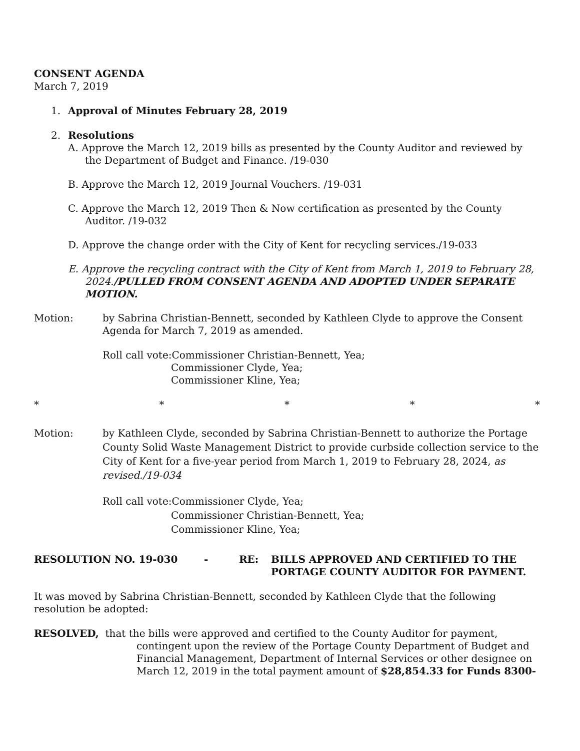CONSENT AGENDA
March 7, 2019
1. Approval of Minutes February 28, 2019
2. Resolutions
A. Approve the March 12, 2019 bills as presented by the County Auditor and reviewed by the Department of Budget and Finance. /19-030
B. Approve the March 12, 2019 Journal Vouchers. /19-031
C. Approve the March 12, 2019 Then & Now certification as presented by the County Auditor. /19-032
D. Approve the change order with the City of Kent for recycling services./19-033
E. Approve the recycling contract with the City of Kent from March 1, 2019 to February 28, 2024./PULLED FROM CONSENT AGENDA AND ADOPTED UNDER SEPARATE MOTION.
Motion: by Sabrina Christian-Bennett, seconded by Kathleen Clyde to approve the Consent Agenda for March 7, 2019 as amended.
Roll call vote:Commissioner Christian-Bennett, Yea;
Commissioner Clyde, Yea;
Commissioner Kline, Yea;
* * * * *
Motion: by Kathleen Clyde, seconded by Sabrina Christian-Bennett to authorize the Portage County Solid Waste Management District to provide curbside collection service to the City of Kent for a five-year period from March 1, 2019 to February 28, 2024, as revised./19-034
Roll call vote:Commissioner Clyde, Yea;
Commissioner Christian-Bennett, Yea;
Commissioner Kline, Yea;
RESOLUTION NO. 19-030 - RE: BILLS APPROVED AND CERTIFIED TO THE
PORTAGE COUNTY AUDITOR FOR PAYMENT.
It was moved by Sabrina Christian-Bennett, seconded by Kathleen Clyde that the following resolution be adopted:
RESOLVED, that the bills were approved and certified to the County Auditor for payment, contingent upon the review of the Portage County Department of Budget and Financial Management, Department of Internal Services or other designee on March 12, 2019 in the total payment amount of $28,854.33 for Funds 8300-